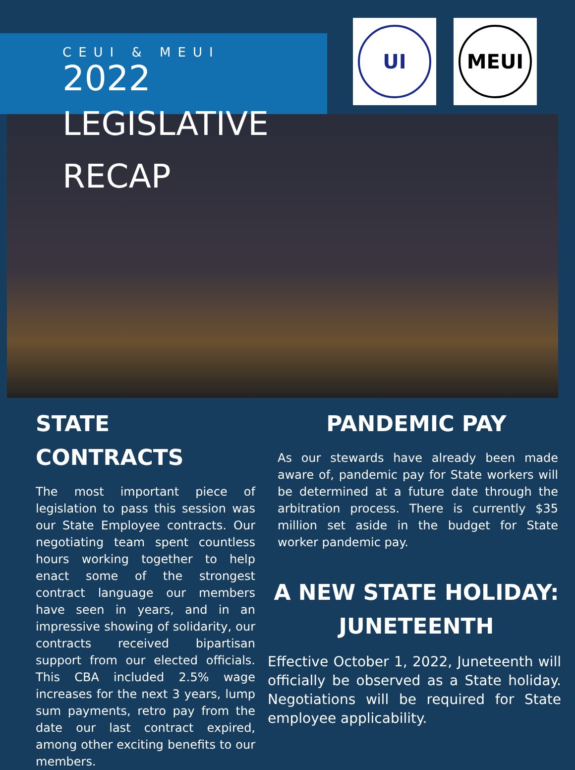UI MEUI
CEUI & MEUI
2022
LEGISLATIVE
RECAP
STATE CONTRACTS
The most important piece of legislation to pass this session was our State Employee contracts. Our negotiating team spent countless hours working together to help enact some of the strongest contract language our members have seen in years, and in an impressive showing of solidarity, our contracts received bipartisan support from our elected officials. This CBA included 2.5% wage increases for the next 3 years, lump sum payments, retro pay from the date our last contract expired, among other exciting benefits to our members.
PANDEMIC PAY
As our stewards have already been made aware of, pandemic pay for State workers will be determined at a future date through the arbitration process. There is currently $35 million set aside in the budget for State worker pandemic pay.
A NEW STATE HOLIDAY:
JUNETEENTH
Effective October 1, 2022, Juneteenth will officially be observed as a State holiday. Negotiations will be required for State employee applicability.